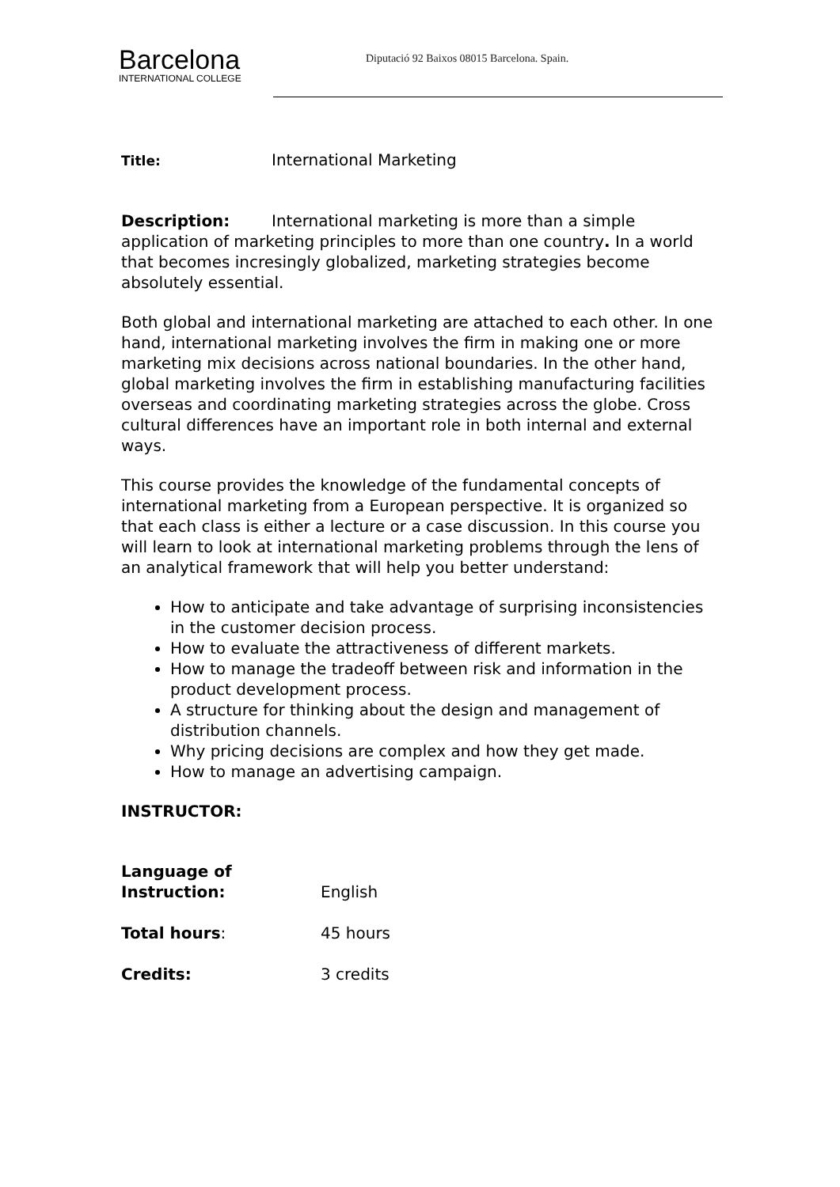Barcelona
INTERNATIONAL COLLEGE
Diputació 92 Baixos 08015 Barcelona. Spain.
Title: International Marketing
Description: International marketing is more than a simple application of marketing principles to more than one country. In a world that becomes incresingly globalized, marketing strategies become absolutely essential.
Both global and international marketing are attached to each other. In one hand, international marketing involves the firm in making one or more marketing mix decisions across national boundaries. In the other hand, global marketing involves the firm in establishing manufacturing facilities overseas and coordinating marketing strategies across the globe. Cross cultural differences have an important role in both internal and external ways.
This course provides the knowledge of the fundamental concepts of international marketing from a European perspective. It is organized so that each class is either a lecture or a case discussion. In this course you will learn to look at international marketing problems through the lens of an analytical framework that will help you better understand:
How to anticipate and take advantage of surprising inconsistencies in the customer decision process.
How to evaluate the attractiveness of different markets.
How to manage the tradeoff between risk and information in the product development process.
A structure for thinking about the design and management of distribution channels.
Why pricing decisions are complex and how they get made.
How to manage an advertising campaign.
INSTRUCTOR:
Language of
Instruction: English
Total hours: 45 hours
Credits: 3 credits